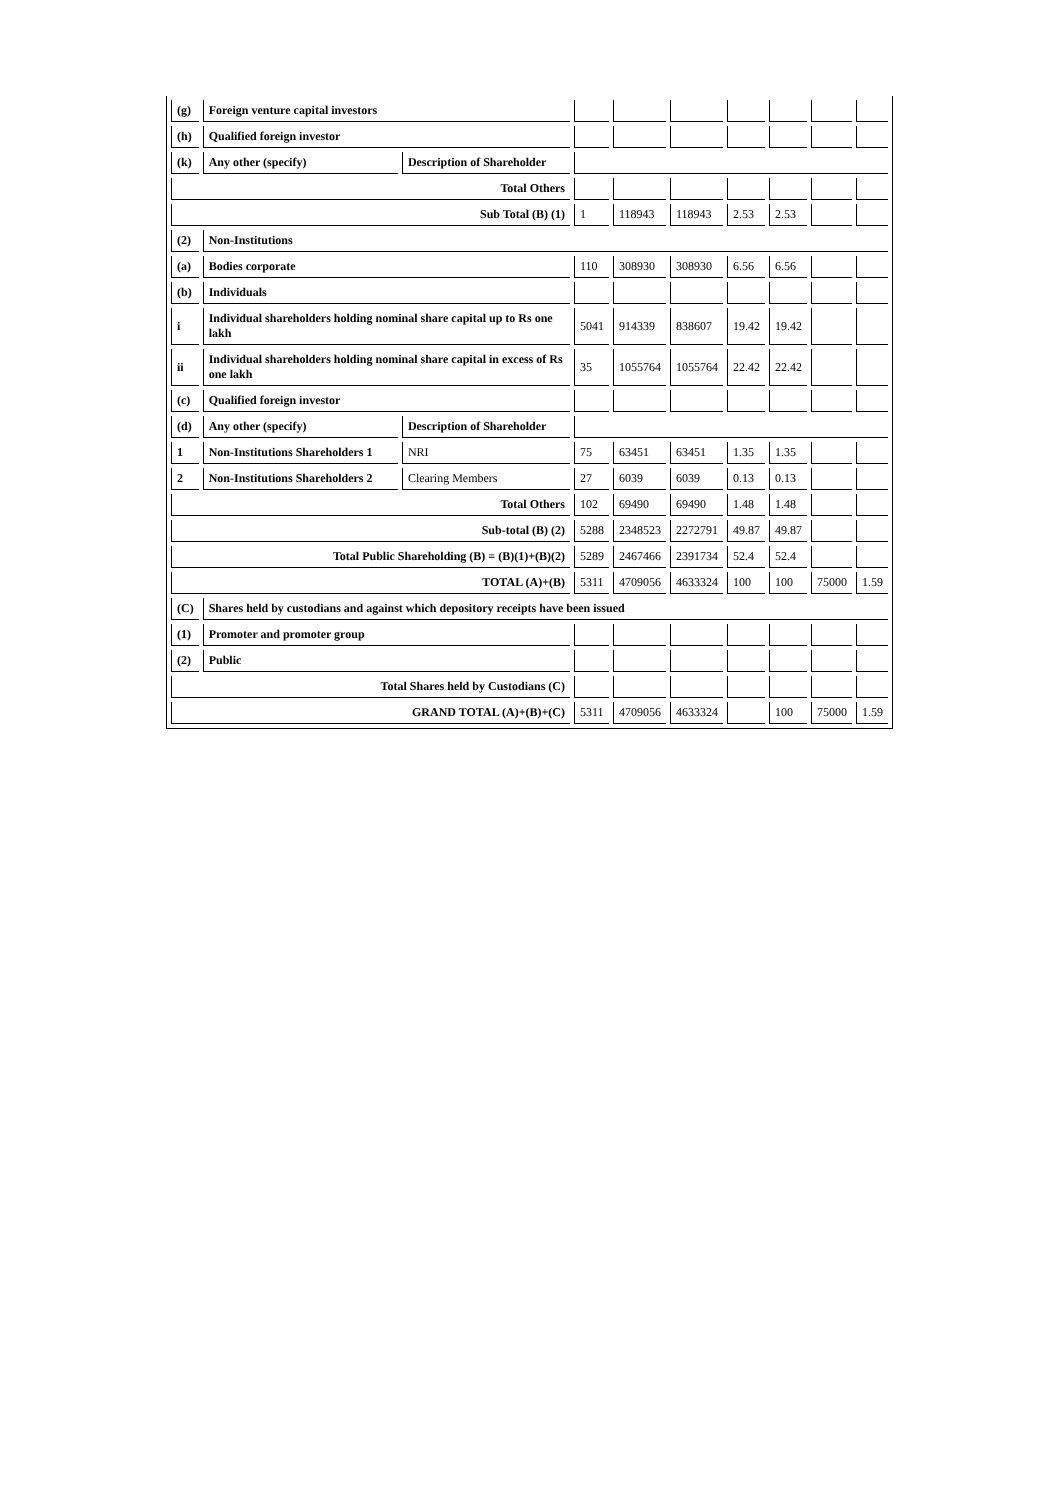| (g) | Foreign venture capital investors | | | | | | | | |
| (h) | Qualified foreign investor | | | | | | | | |
| (k) | Any other (specify) | Description of Shareholder | | | | | | | |
| Total Others | | | | | | | | | |
| Sub Total (B) (1) | | | 1 | 118943 | 118943 | 2.53 | 2.53 | | |
| (2) | Non-Institutions | | | | | | | | |
| (a) | Bodies corporate | | 110 | 308930 | 308930 | 6.56 | 6.56 | | |
| (b) | Individuals | | | | | | | | |
| i | Individual shareholders holding nominal share capital up to Rs one lakh | | 5041 | 914339 | 838607 | 19.42 | 19.42 | | |
| ii | Individual shareholders holding nominal share capital in excess of Rs one lakh | | 35 | 1055764 | 1055764 | 22.42 | 22.42 | | |
| (c) | Qualified foreign investor | | | | | | | | |
| (d) | Any other (specify) | Description of Shareholder | | | | | | | |
| 1 | Non-Institutions Shareholders 1 | NRI | 75 | 63451 | 63451 | 1.35 | 1.35 | | |
| 2 | Non-Institutions Shareholders 2 | Clearing Members | 27 | 6039 | 6039 | 0.13 | 0.13 | | |
| Total Others | | | 102 | 69490 | 69490 | 1.48 | 1.48 | | |
| Sub-total (B) (2) | | | 5288 | 2348523 | 2272791 | 49.87 | 49.87 | | |
| Total Public Shareholding (B) = (B)(1)+(B)(2) | | | 5289 | 2467466 | 2391734 | 52.4 | 52.4 | | |
| TOTAL (A)+(B) | | | 5311 | 4709056 | 4633324 | 100 | 100 | 75000 | 1.59 |
| (C) | Shares held by custodians and against which depository receipts have been issued | | | | | | | | |
| (1) | Promoter and promoter group | | | | | | | | |
| (2) | Public | | | | | | | | |
| Total Shares held by Custodians (C) | | | | | | | | | |
| GRAND TOTAL (A)+(B)+(C) | | | 5311 | 4709056 | 4633324 | | 100 | 75000 | 1.59 |